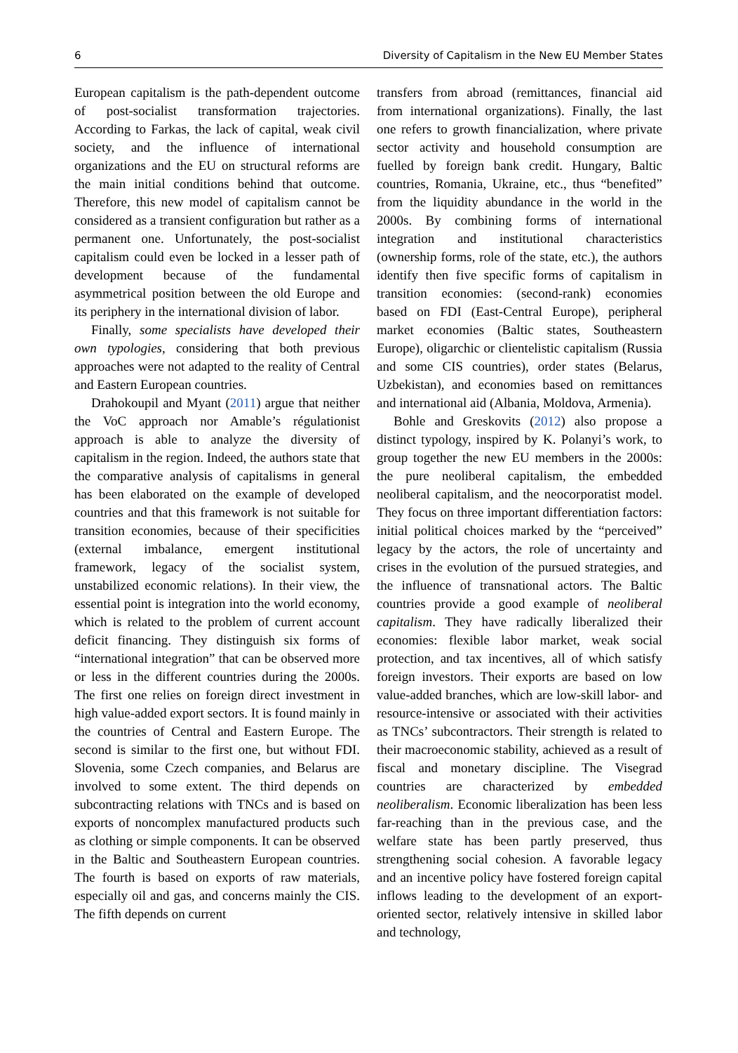6 Diversity of Capitalism in the New EU Member States
European capitalism is the path-dependent outcome of post-socialist transformation trajectories. According to Farkas, the lack of capital, weak civil society, and the influence of international organizations and the EU on structural reforms are the main initial conditions behind that outcome. Therefore, this new model of capitalism cannot be considered as a transient configuration but rather as a permanent one. Unfortunately, the post-socialist capitalism could even be locked in a lesser path of development because of the fundamental asymmetrical position between the old Europe and its periphery in the international division of labor.
Finally, some specialists have developed their own typologies, considering that both previous approaches were not adapted to the reality of Central and Eastern European countries.
Drahokoupil and Myant (2011) argue that neither the VoC approach nor Amable’s régulationist approach is able to analyze the diversity of capitalism in the region. Indeed, the authors state that the comparative analysis of capitalisms in general has been elaborated on the example of developed countries and that this framework is not suitable for transition economies, because of their specificities (external imbalance, emergent institutional framework, legacy of the socialist system, unstabilized economic relations). In their view, the essential point is integration into the world economy, which is related to the problem of current account deficit financing. They distinguish six forms of “international integration” that can be observed more or less in the different countries during the 2000s. The first one relies on foreign direct investment in high value-added export sectors. It is found mainly in the countries of Central and Eastern Europe. The second is similar to the first one, but without FDI. Slovenia, some Czech companies, and Belarus are involved to some extent. The third depends on subcontracting relations with TNCs and is based on exports of noncomplex manufactured products such as clothing or simple components. It can be observed in the Baltic and Southeastern European countries. The fourth is based on exports of raw materials, especially oil and gas, and concerns mainly the CIS. The fifth depends on current
transfers from abroad (remittances, financial aid from international organizations). Finally, the last one refers to growth financialization, where private sector activity and household consumption are fuelled by foreign bank credit. Hungary, Baltic countries, Romania, Ukraine, etc., thus “benefited” from the liquidity abundance in the world in the 2000s. By combining forms of international integration and institutional characteristics (ownership forms, role of the state, etc.), the authors identify then five specific forms of capitalism in transition economies: (second-rank) economies based on FDI (East-Central Europe), peripheral market economies (Baltic states, Southeastern Europe), oligarchic or clientelistic capitalism (Russia and some CIS countries), order states (Belarus, Uzbekistan), and economies based on remittances and international aid (Albania, Moldova, Armenia).
Bohle and Greskovits (2012) also propose a distinct typology, inspired by K. Polanyi’s work, to group together the new EU members in the 2000s: the pure neoliberal capitalism, the embedded neoliberal capitalism, and the neocorporatist model. They focus on three important differentiation factors: initial political choices marked by the “perceived” legacy by the actors, the role of uncertainty and crises in the evolution of the pursued strategies, and the influence of transnational actors. The Baltic countries provide a good example of neoliberal capitalism. They have radically liberalized their economies: flexible labor market, weak social protection, and tax incentives, all of which satisfy foreign investors. Their exports are based on low value-added branches, which are low-skill labor- and resource-intensive or associated with their activities as TNCs’ subcontractors. Their strength is related to their macroeconomic stability, achieved as a result of fiscal and monetary discipline. The Visegrad countries are characterized by embedded neoliberalism. Economic liberalization has been less far-reaching than in the previous case, and the welfare state has been partly preserved, thus strengthening social cohesion. A favorable legacy and an incentive policy have fostered foreign capital inflows leading to the development of an export-oriented sector, relatively intensive in skilled labor and technology,